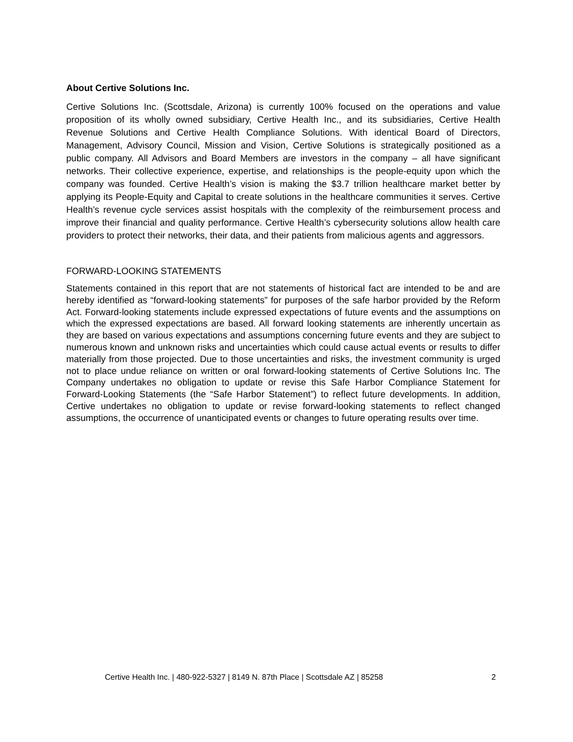About Certive Solutions Inc.
Certive Solutions Inc. (Scottsdale, Arizona) is currently 100% focused on the operations and value proposition of its wholly owned subsidiary, Certive Health Inc., and its subsidiaries, Certive Health Revenue Solutions and Certive Health Compliance Solutions. With identical Board of Directors, Management, Advisory Council, Mission and Vision, Certive Solutions is strategically positioned as a public company. All Advisors and Board Members are investors in the company – all have significant networks. Their collective experience, expertise, and relationships is the people-equity upon which the company was founded. Certive Health’s vision is making the $3.7 trillion healthcare market better by applying its People-Equity and Capital to create solutions in the healthcare communities it serves. Certive Health’s revenue cycle services assist hospitals with the complexity of the reimbursement process and improve their financial and quality performance. Certive Health’s cybersecurity solutions allow health care providers to protect their networks, their data, and their patients from malicious agents and aggressors.
FORWARD-LOOKING STATEMENTS
Statements contained in this report that are not statements of historical fact are intended to be and are hereby identified as “forward-looking statements” for purposes of the safe harbor provided by the Reform Act. Forward-looking statements include expressed expectations of future events and the assumptions on which the expressed expectations are based. All forward looking statements are inherently uncertain as they are based on various expectations and assumptions concerning future events and they are subject to numerous known and unknown risks and uncertainties which could cause actual events or results to differ materially from those projected. Due to those uncertainties and risks, the investment community is urged not to place undue reliance on written or oral forward-looking statements of Certive Solutions Inc. The Company undertakes no obligation to update or revise this Safe Harbor Compliance Statement for Forward-Looking Statements (the “Safe Harbor Statement”) to reflect future developments. In addition, Certive undertakes no obligation to update or revise forward-looking statements to reflect changed assumptions, the occurrence of unanticipated events or changes to future operating results over time.
Certive Health Inc. | 480-922-5327 | 8149 N. 87th Place | Scottsdale AZ | 85258 2